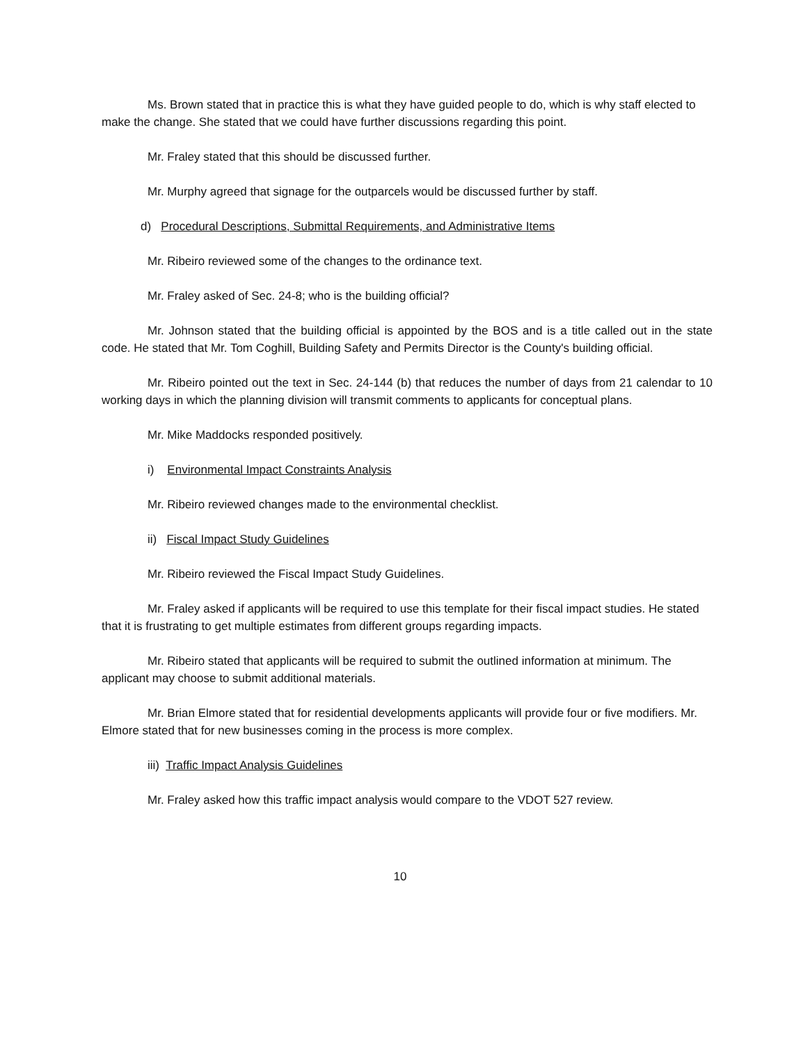Ms. Brown stated that in practice this is what they have guided people to do, which is why staff elected to make the change. She stated that we could have further discussions regarding this point.
Mr. Fraley stated that this should be discussed further.
Mr. Murphy agreed that signage for the outparcels would be discussed further by staff.
d) Procedural Descriptions, Submittal Requirements, and Administrative Items
Mr. Ribeiro reviewed some of the changes to the ordinance text.
Mr. Fraley asked of Sec. 24-8; who is the building official?
Mr. Johnson stated that the building official is appointed by the BOS and is a title called out in the state code. He stated that Mr. Tom Coghill, Building Safety and Permits Director is the County's building official.
Mr. Ribeiro pointed out the text in Sec. 24-144 (b) that reduces the number of days from 21 calendar to 10 working days in which the planning division will transmit comments to applicants for conceptual plans.
Mr. Mike Maddocks responded positively.
i) Environmental Impact Constraints Analysis
Mr. Ribeiro reviewed changes made to the environmental checklist.
ii) Fiscal Impact Study Guidelines
Mr. Ribeiro reviewed the Fiscal Impact Study Guidelines.
Mr. Fraley asked if applicants will be required to use this template for their fiscal impact studies. He stated that it is frustrating to get multiple estimates from different groups regarding impacts.
Mr. Ribeiro stated that applicants will be required to submit the outlined information at minimum. The applicant may choose to submit additional materials.
Mr. Brian Elmore stated that for residential developments applicants will provide four or five modifiers. Mr. Elmore stated that for new businesses coming in the process is more complex.
iii) Traffic Impact Analysis Guidelines
Mr. Fraley asked how this traffic impact analysis would compare to the VDOT 527 review.
10